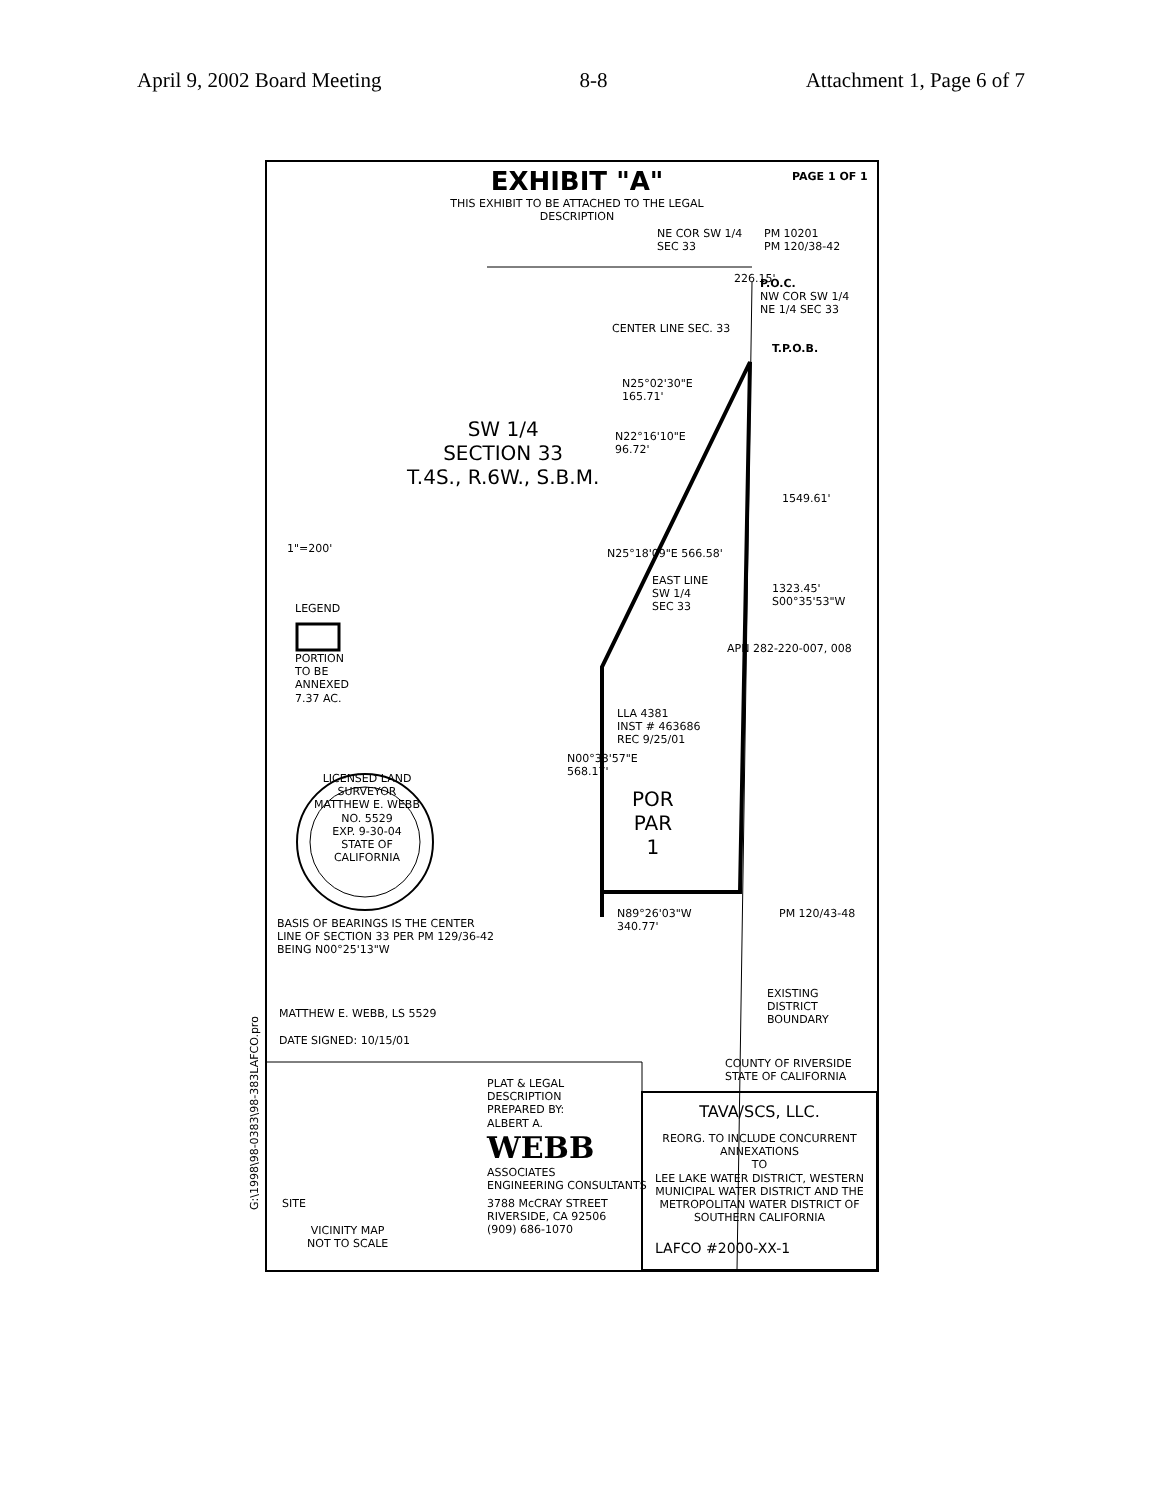April 9, 2002 Board Meeting 8-8 Attachment 1, Page 6 of 7
EXHIBIT "A"
THIS EXHIBIT TO BE ATTACHED TO THE LEGAL DESCRIPTION
PAGE 1 OF 1
NE COR SW 1/4
SEC 33
PM 10201
PM 120/38-42
226.15'
P.O.C.
NW COR SW 1/4
NE 1/4 SEC 33
CENTER LINE SEC. 33
T.P.O.B.
N25°02'30"E
165.71'
SW 1/4
SECTION 33
T.4S., R.6W., S.B.M.
N22°16'10"E
96.72'
1"=200' N25°18'09"E 566.58'
1549.61'
EAST LINE
SW 1/4
SEC 33
1323.45' S00°35'53"W
LEGEND
PORTION
TO BE
ANNEXED
7.37 AC.
APN 282-220-007, 008
LLA 4381
INST # 463686
REC 9/25/01
N00°33'57"E
568.17'
POR
PAR
1
LICENSED LAND SURVEYOR
MATTHEW E. WEBB
NO. 5529
EXP. 9-30-04
STATE OF CALIFORNIA
N89°26'03"W
340.77'
PM 120/43-48
BASIS OF BEARINGS IS THE CENTER
LINE OF SECTION 33 PER PM 129/36-42
BEING N00°25'13"W
EXISTING
DISTRICT
BOUNDARY
MATTHEW E. WEBB, LS 5529
DATE SIGNED: 10/15/01
COUNTY OF RIVERSIDE
STATE OF CALIFORNIA
PLAT & LEGAL
DESCRIPTION
PREPARED BY:
ALBERT A.
WEBB
ASSOCIATES
ENGINEERING CONSULTANTS
3788 McCRAY STREET
RIVERSIDE, CA 92506
(909) 686-1070
TAVA/SCS, LLC.
REORG. TO INCLUDE CONCURRENT ANNEXATIONS
TO
LEE LAKE WATER DISTRICT, WESTERN MUNICIPAL WATER DISTRICT AND THE METROPOLITAN WATER DISTRICT OF SOUTHERN CALIFORNIA
LAFCO #2000-XX-1
SITE
VICINITY MAP
NOT TO SCALE
G:\1998\98-0383\98-383LAFCO.pro